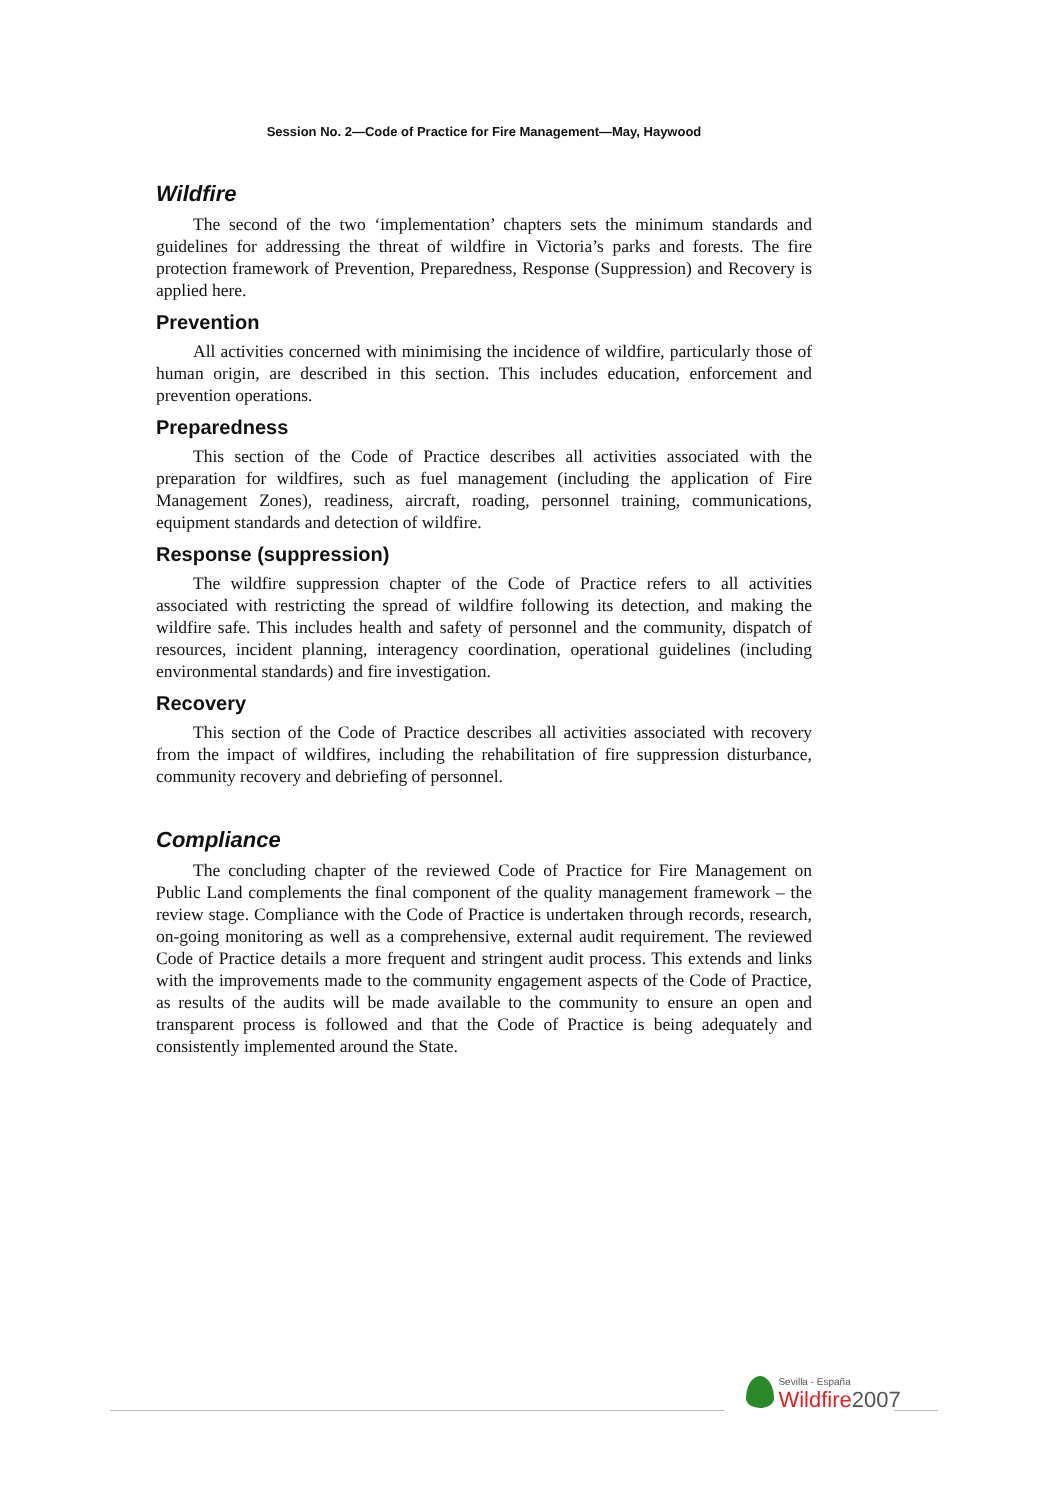Session No. 2—Code of Practice for Fire Management—May, Haywood
Wildfire
The second of the two ‘implementation’ chapters sets the minimum standards and guidelines for addressing the threat of wildfire in Victoria’s parks and forests. The fire protection framework of Prevention, Preparedness, Response (Suppression) and Recovery is applied here.
Prevention
All activities concerned with minimising the incidence of wildfire, particularly those of human origin, are described in this section. This includes education, enforcement and prevention operations.
Preparedness
This section of the Code of Practice describes all activities associated with the preparation for wildfires, such as fuel management (including the application of Fire Management Zones), readiness, aircraft, roading, personnel training, communications, equipment standards and detection of wildfire.
Response (suppression)
The wildfire suppression chapter of the Code of Practice refers to all activities associated with restricting the spread of wildfire following its detection, and making the wildfire safe. This includes health and safety of personnel and the community, dispatch of resources, incident planning, interagency coordination, operational guidelines (including environmental standards) and fire investigation.
Recovery
This section of the Code of Practice describes all activities associated with recovery from the impact of wildfires, including the rehabilitation of fire suppression disturbance, community recovery and debriefing of personnel.
Compliance
The concluding chapter of the reviewed Code of Practice for Fire Management on Public Land complements the final component of the quality management framework – the review stage. Compliance with the Code of Practice is undertaken through records, research, on-going monitoring as well as a comprehensive, external audit requirement. The reviewed Code of Practice details a more frequent and stringent audit process. This extends and links with the improvements made to the community engagement aspects of the Code of Practice, as results of the audits will be made available to the community to ensure an open and transparent process is followed and that the Code of Practice is being adequately and consistently implemented around the State.
Sevilla - España Wildfire 2007